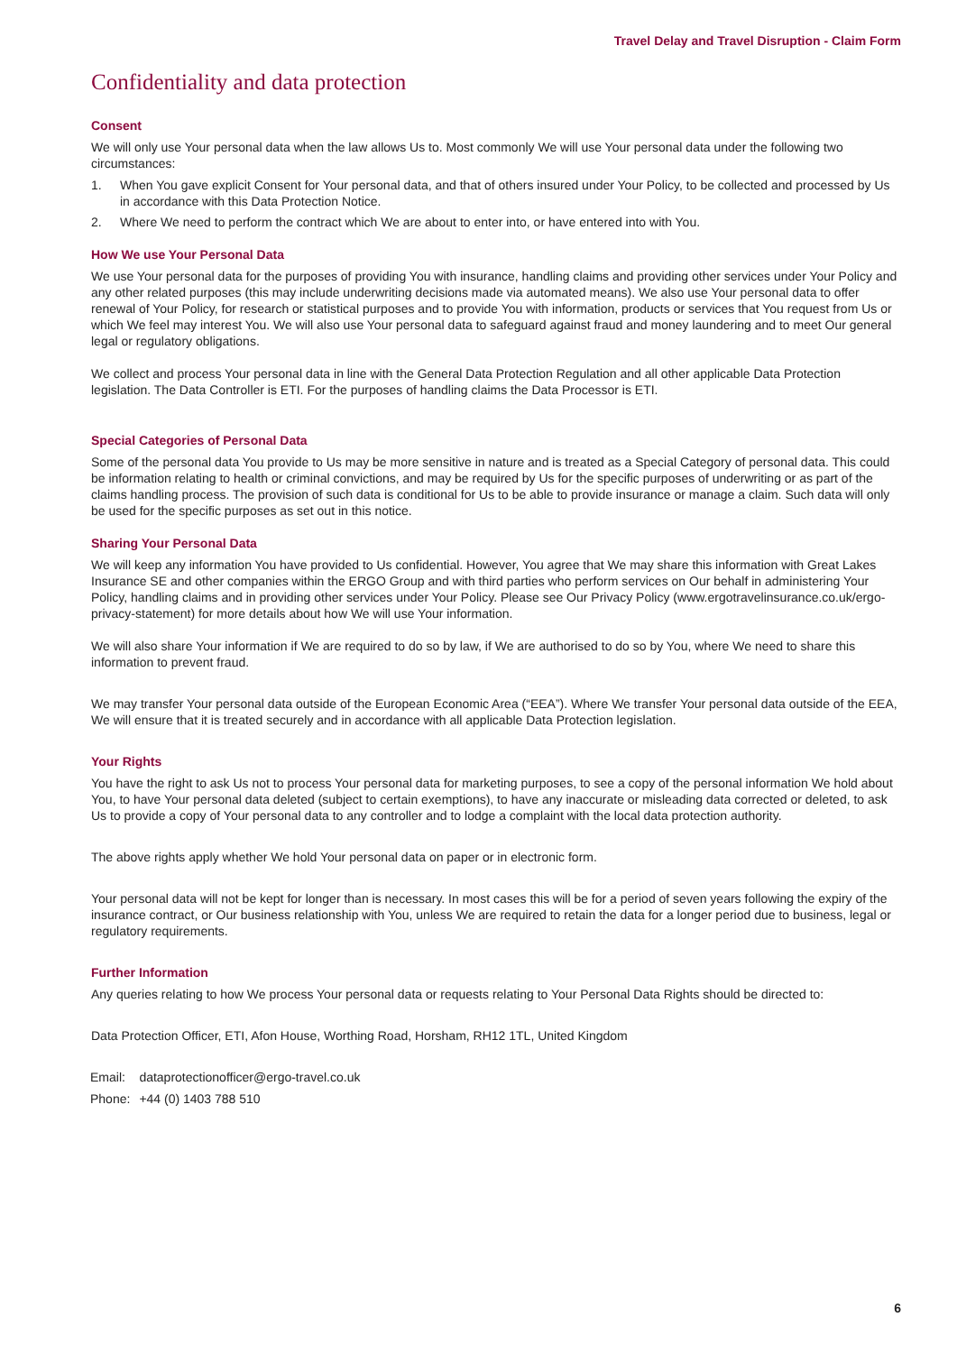Travel Delay and Travel Disruption - Claim Form
Confidentiality and data protection
Consent
We will only use Your personal data when the law allows Us to. Most commonly We will use Your personal data under the following two circumstances:
1. When You gave explicit Consent for Your personal data, and that of others insured under Your Policy, to be collected and processed by Us in accordance with this Data Protection Notice.
2. Where We need to perform the contract which We are about to enter into, or have entered into with You.
How We use Your Personal Data
We use Your personal data for the purposes of providing You with insurance, handling claims and providing other services under Your Policy and any other related purposes (this may include underwriting decisions made via automated means). We also use Your personal data to offer renewal of Your Policy, for research or statistical purposes and to provide You with information, products or services that You request from Us or which We feel may interest You. We will also use Your personal data to safeguard against fraud and money laundering and to meet Our general legal or regulatory obligations.
We collect and process Your personal data in line with the General Data Protection Regulation and all other applicable Data Protection legislation. The Data Controller is ETI. For the purposes of handling claims the Data Processor is ETI.
Special Categories of Personal Data
Some of the personal data You provide to Us may be more sensitive in nature and is treated as a Special Category of personal data. This could be information relating to health or criminal convictions, and may be required by Us for the specific purposes of underwriting or as part of the claims handling process. The provision of such data is conditional for Us to be able to provide insurance or manage a claim. Such data will only be used for the specific purposes as set out in this notice.
Sharing Your Personal Data
We will keep any information You have provided to Us confidential. However, You agree that We may share this information with Great Lakes Insurance SE and other companies within the ERGO Group and with third parties who perform services on Our behalf in administering Your Policy, handling claims and in providing other services under Your Policy. Please see Our Privacy Policy (www.ergotravelinsurance.co.uk/ergo-privacy-statement) for more details about how We will use Your information.
We will also share Your information if We are required to do so by law, if We are authorised to do so by You, where We need to share this information to prevent fraud.
We may transfer Your personal data outside of the European Economic Area (“EEA”). Where We transfer Your personal data outside of the EEA, We will ensure that it is treated securely and in accordance with all applicable Data Protection legislation.
Your Rights
You have the right to ask Us not to process Your personal data for marketing purposes, to see a copy of the personal information We hold about You, to have Your personal data deleted (subject to certain exemptions), to have any inaccurate or misleading data corrected or deleted, to ask Us to provide a copy of Your personal data to any controller and to lodge a complaint with the local data protection authority.
The above rights apply whether We hold Your personal data on paper or in electronic form.
Your personal data will not be kept for longer than is necessary. In most cases this will be for a period of seven years following the expiry of the insurance contract, or Our business relationship with You, unless We are required to retain the data for a longer period due to business, legal or regulatory requirements.
Further Information
Any queries relating to how We process Your personal data or requests relating to Your Personal Data Rights should be directed to:
Data Protection Officer, ETI, Afon House, Worthing Road, Horsham, RH12 1TL, United Kingdom
| Email: | dataprotectionofficer@ergo-travel.co.uk |
| Phone: | +44 (0) 1403 788 510 |
6